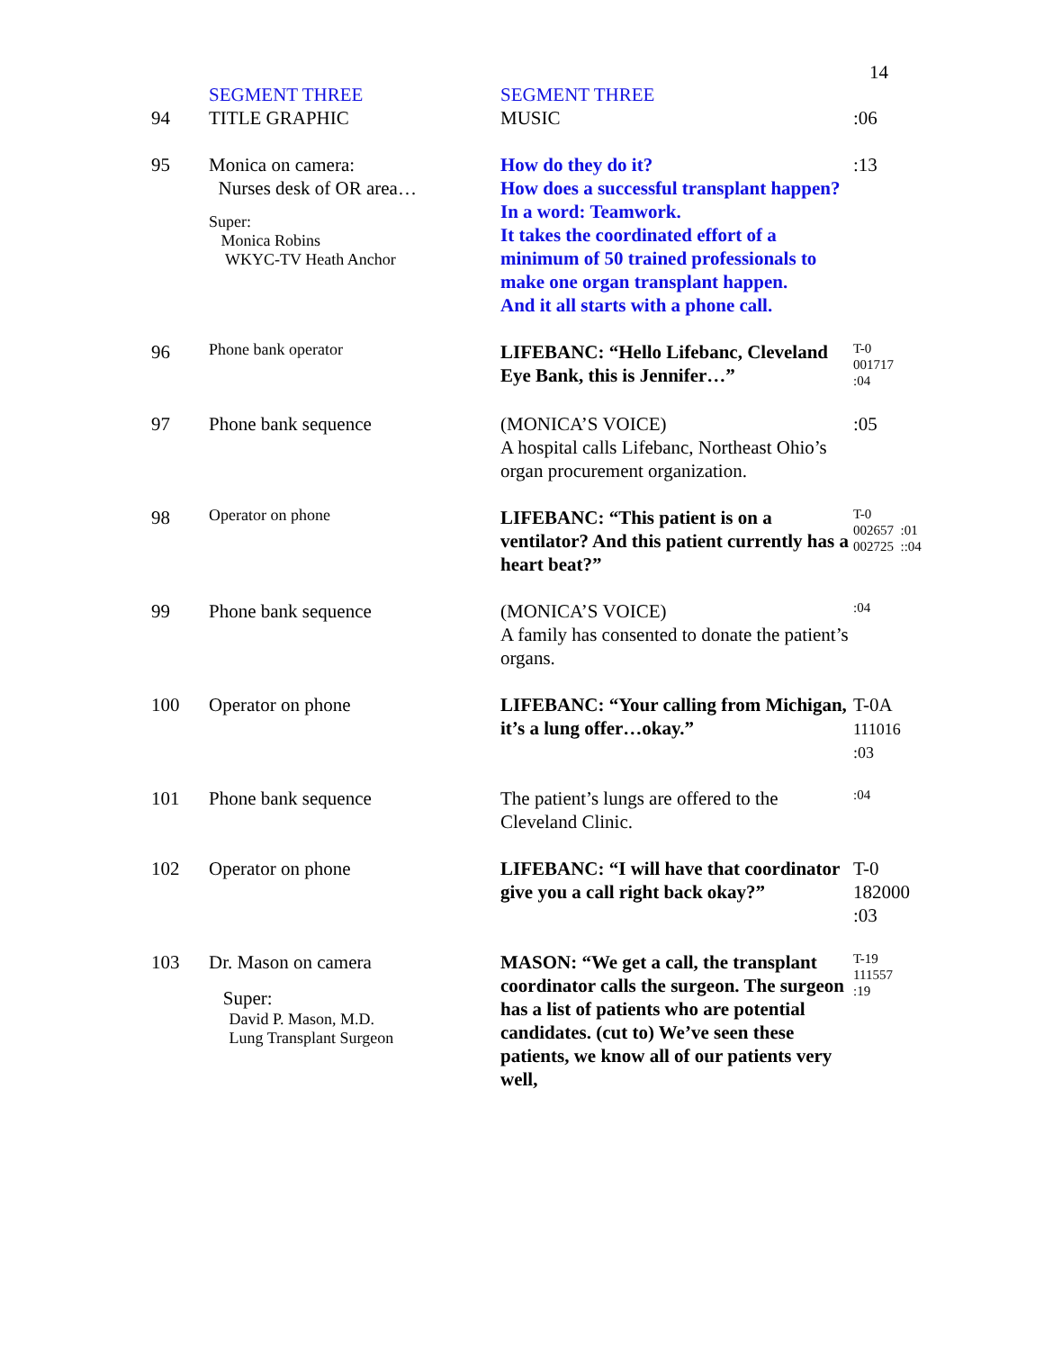14
| 94 | SEGMENT THREE TITLE GRAPHIC | SEGMENT THREE MUSIC | :06 |
| 95 | Monica on camera: Nurses desk of OR area… Super: Monica Robins WKYC-TV Heath Anchor | How do they do it? How does a successful transplant happen? In a word: Teamwork. It takes the coordinated effort of a minimum of 50 trained professionals to make one organ transplant happen. And it all starts with a phone call. | :13 |
| 96 | Phone bank operator | LIFEBANC: “Hello Lifebanc, Cleveland Eye Bank, this is Jennifer…” | T-0 001717 :04 |
| 97 | Phone bank sequence | (MONICA’S VOICE) A hospital calls Lifebanc, Northeast Ohio’s organ procurement organization. | :05 |
| 98 | Operator on phone | LIFEBANC: “This patient is on a ventilator? And this patient currently has a heart beat?” | T-0 002657 :01 002725 ::04 |
| 99 | Phone bank sequence | (MONICA’S VOICE) A family has consented to donate the patient’s organs. | :04 |
| 100 | Operator on phone | LIFEBANC: “Your calling from Michigan, it’s a lung offer…okay.” | T-0A 111016 :03 |
| 101 | Phone bank sequence | The patient’s lungs are offered to the Cleveland Clinic. | :04 |
| 102 | Operator on phone | LIFEBANC: “I will have that coordinator give you a call right back okay?” | T-0 182000 :03 |
| 103 | Dr. Mason on camera Super: David P. Mason, M.D. Lung Transplant Surgeon | MASON: “We get a call, the transplant coordinator calls the surgeon. The surgeon has a list of patients who are potential candidates. (cut to) We’ve seen these patients, we know all of our patients very well, | T-19 111557 :19 |